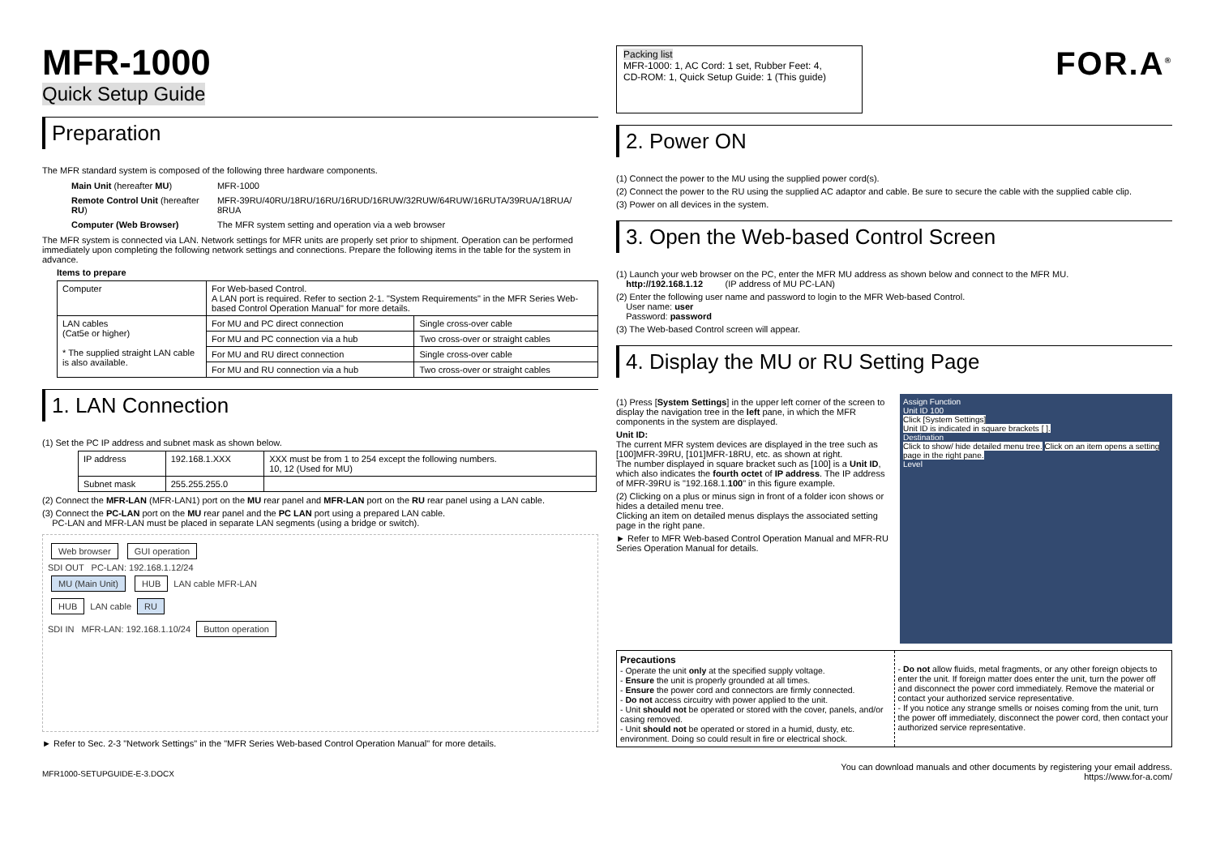MFR-1000
Quick Setup Guide
Preparation
The MFR standard system is composed of the following three hardware components.
| Main Unit (hereafter MU ) | MFR-1000 |
| Remote Control Unit (hereafter RU ) | MFR-39RU/40RU/18RU/16RU/16RUD/16RUW/32RUW/64RUW/16RUTA/39RUA/18RUA/ 8RUA |
| Computer (Web Browser) | The MFR system setting and operation via a web browser |
The MFR system is connected via LAN. Network settings for MFR units are properly set prior to shipment. Operation can be performed immediately upon completing the following network settings and connections. Prepare the following items in the table for the system in advance.
Items to prepare
| Computer | For Web-based Control. A LAN port is required. Refer to section 2-1. "System Requirements" in the MFR Series Web-based Control Operation Manual" for more details. | |
| LAN cables (Cat5e or higher) * The supplied straight LAN cable is also available. | For MU and PC direct connection | Single cross-over cable |
| | For MU and PC connection via a hub | Two cross-over or straight cables |
| | For MU and RU direct connection | Single cross-over cable |
| | For MU and RU connection via a hub | Two cross-over or straight cables |
1. LAN Connection
(1) Set the PC IP address and subnet mask as shown below.
| IP address | 192.168.1.XXX | XXX must be from 1 to 254 except the following numbers. 10, 12 (Used for MU) |
| Subnet mask | 255.255.255.0 | |
(2) Connect the MFR-LAN (MFR-LAN1) port on the MU rear panel and MFR-LAN port on the RU rear panel using a LAN cable.
(3) Connect the PC-LAN port on the MU rear panel and the PC LAN port using a prepared LAN cable.
PC-LAN and MFR-LAN must be placed in separate LAN segments (using a bridge or switch).
Web browser GUI operation
SDI OUT PC-LAN: 192.168.1.12/24
MU (Main Unit) HUB LAN cable MFR-LAN
HUB LAN cable RU
SDI IN MFR-LAN: 192.168.1.10/24 Button operation
► Refer to Sec. 2-3 "Network Settings" in the "MFR Series Web-based Control Operation Manual" for more details.
MFR1000-SETUPGUIDE-E-3.DOCX
Packing list
MFR-1000: 1, AC Cord: 1 set, Rubber Feet: 4,
CD-ROM: 1, Quick Setup Guide: 1 (This guide)
FOR.A<sup>®</sup>
2. Power ON
(1) Connect the power to the MU using the supplied power cord(s).
(2) Connect the power to the RU using the supplied AC adaptor and cable. Be sure to secure the cable with the supplied cable clip.
(3) Power on all devices in the system.
3. Open the Web-based Control Screen
(1) Launch your web browser on the PC, enter the MFR MU address as shown below and connect to the MFR MU.
http://192.168.1.12 (IP address of MU PC-LAN)
(2) Enter the following user name and password to login to the MFR Web-based Control.
User name: user
Password: password
(3) The Web-based Control screen will appear.
4. Display the MU or RU Setting Page
(1) Press [System Settings] in the upper left corner of the screen to display the navigation tree in the left pane, in which the MFR components in the system are displayed.
Unit ID:
The current MFR system devices are displayed in the tree such as [100]MFR-39RU, [101]MFR-18RU, etc. as shown at right.
The number displayed in square bracket such as [100] is a Unit ID, which also indicates the fourth octet of IP address. The IP address of MFR-39RU is "192.168.1.100" in this figure example.
(2) Clicking on a plus or minus sign in front of a folder icon shows or hides a detailed menu tree.
Clicking an item on detailed menus displays the associated setting page in the right pane.
► Refer to MFR Web-based Control Operation Manual and MFR-RU Series Operation Manual for details.
Assign Function
Unit ID 100
Click [System Settings]
Unit ID is indicated in square brackets [ ].
Destination
Click to show/ hide detailed menu tree. Click on an item opens a setting page in the right pane.
Level
Precautions
- Operate the unit only at the specified supply voltage.
- Ensure the unit is properly grounded at all times.
- Ensure the power cord and connectors are firmly connected.
- Do not access circuitry with power applied to the unit.
- Unit should not be operated or stored with the cover, panels, and/or casing removed.
- Unit should not be operated or stored in a humid, dusty, etc. environment. Doing so could result in fire or electrical shock.
- Do not allow fluids, metal fragments, or any other foreign objects to enter the unit. If foreign matter does enter the unit, turn the power off and disconnect the power cord immediately. Remove the material or contact your authorized service representative.
- If you notice any strange smells or noises coming from the unit, turn the power off immediately, disconnect the power cord, then contact your authorized service representative.
You can download manuals and other documents by registering your email address.
https://www.for-a.com/